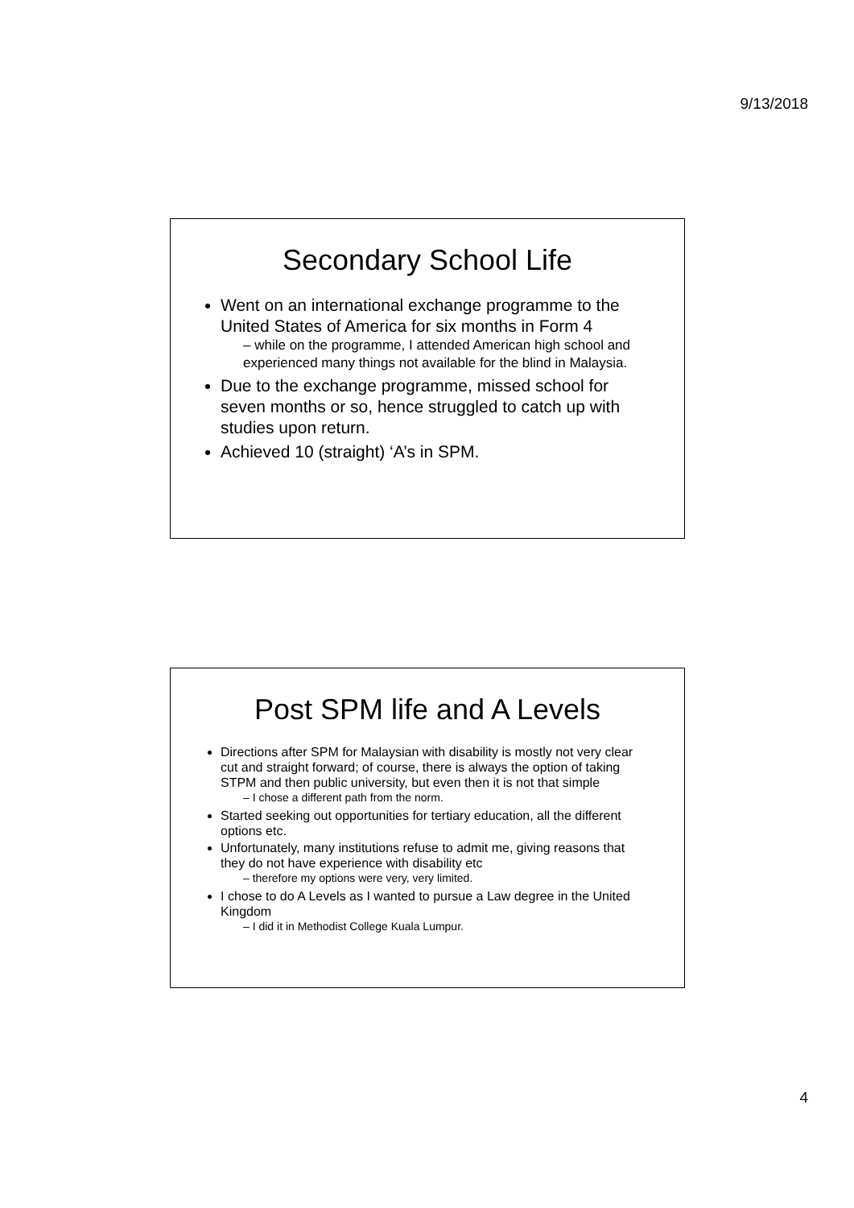9/13/2018
Secondary School Life
Went on an international exchange programme to the United States of America for six months in Form 4
– while on the programme, I attended American high school and experienced many things not available for the blind in Malaysia.
Due to the exchange programme, missed school for seven months or so, hence struggled to catch up with studies upon return.
Achieved 10 (straight) ‘A’s in SPM.
Post SPM life and A Levels
Directions after SPM for Malaysian with disability is mostly not very clear cut and straight forward; of course, there is always the option of taking STPM and then public university, but even then it is not that simple
– I chose a different path from the norm.
Started seeking out opportunities for tertiary education, all the different options etc.
Unfortunately, many institutions refuse to admit me, giving reasons that they do not have experience with disability etc
– therefore my options were very, very limited.
I chose to do A Levels as I wanted to pursue a Law degree in the United Kingdom
– I did it in Methodist College Kuala Lumpur.
4